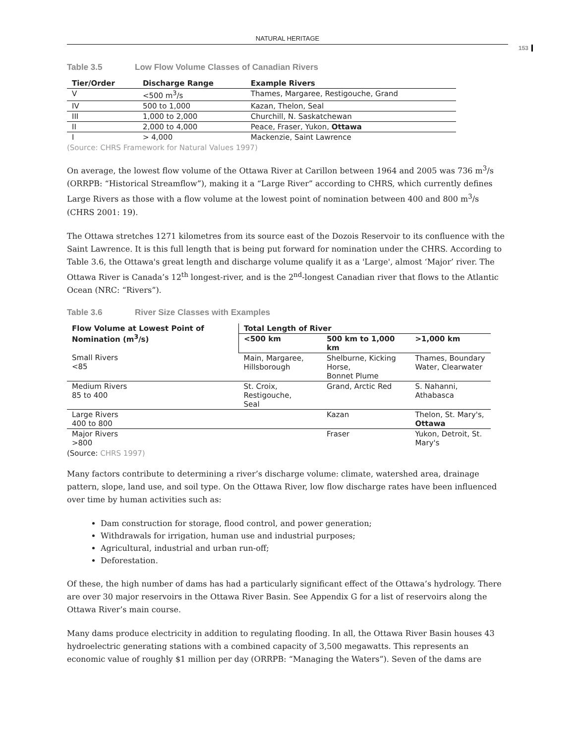NATURAL HERITAGE
153
Table 3.5 Low Flow Volume Classes of Canadian Rivers
| Tier/Order | Discharge Range | Example Rivers |
| --- | --- | --- |
| V | <500 m<sup>3</sup>/s | Thames, Margaree, Restigouche, Grand |
| IV | 500 to 1,000 | Kazan, Thelon, Seal |
| III | 1,000 to 2,000 | Churchill, N. Saskatchewan |
| II | 2,000 to 4,000 | Peace, Fraser, Yukon, Ottawa |
| I | > 4,000 | Mackenzie, Saint Lawrence |
(Source: CHRS Framework for Natural Values 1997)
On average, the lowest flow volume of the Ottawa River at Carillon between 1964 and 2005 was 736 m<sup>3</sup>/s (ORRPB: “Historical Streamflow”), making it a “Large River” according to CHRS, which currently defines Large Rivers as those with a flow volume at the lowest point of nomination between 400 and 800 m<sup>3</sup>/s (CHRS 2001: 19).
The Ottawa stretches 1271 kilometres from its source east of the Dozois Reservoir to its confluence with the Saint Lawrence. It is this full length that is being put forward for nomination under the CHRS. According to Table 3.6, the Ottawa's great length and discharge volume qualify it as a 'Large', almost ‘Major’ river. The Ottawa River is Canada’s 12<sup>th</sup> longest-river, and is the 2<sup>nd</sup>-longest Canadian river that flows to the Atlantic Ocean (NRC: “Rivers”).
Table 3.6 River Size Classes with Examples
| Flow Volume at Lowest Point of Nomination (m<sup>3</sup>/s) | Total Length of River | | |
| --- | --- | --- | --- |
| | <500 km | 500 km to 1,000 km | >1,000 km |
| Small Rivers <85 | Main, Margaree, Hillsborough | Shelburne, Kicking Horse, Bonnet Plume | Thames, Boundary Water, Clearwater |
| Medium Rivers 85 to 400 | St. Croix, Restigouche, Seal | Grand, Arctic Red | S. Nahanni, Athabasca |
| Large Rivers 400 to 800 | | Kazan | Thelon, St. Mary's, Ottawa |
| Major Rivers >800 | | Fraser | Yukon, Detroit, St. Mary's |
(Source: CHRS 1997)
Many factors contribute to determining a river’s discharge volume: climate, watershed area, drainage pattern, slope, land use, and soil type. On the Ottawa River, low flow discharge rates have been influenced over time by human activities such as:
Dam construction for storage, flood control, and power generation;
Withdrawals for irrigation, human use and industrial purposes;
Agricultural, industrial and urban run-off;
Deforestation.
Of these, the high number of dams has had a particularly significant effect of the Ottawa’s hydrology. There are over 30 major reservoirs in the Ottawa River Basin. See Appendix G for a list of reservoirs along the Ottawa River’s main course.
Many dams produce electricity in addition to regulating flooding. In all, the Ottawa River Basin houses 43 hydroelectric generating stations with a combined capacity of 3,500 megawatts. This represents an economic value of roughly $1 million per day (ORRPB: “Managing the Waters”). Seven of the dams are